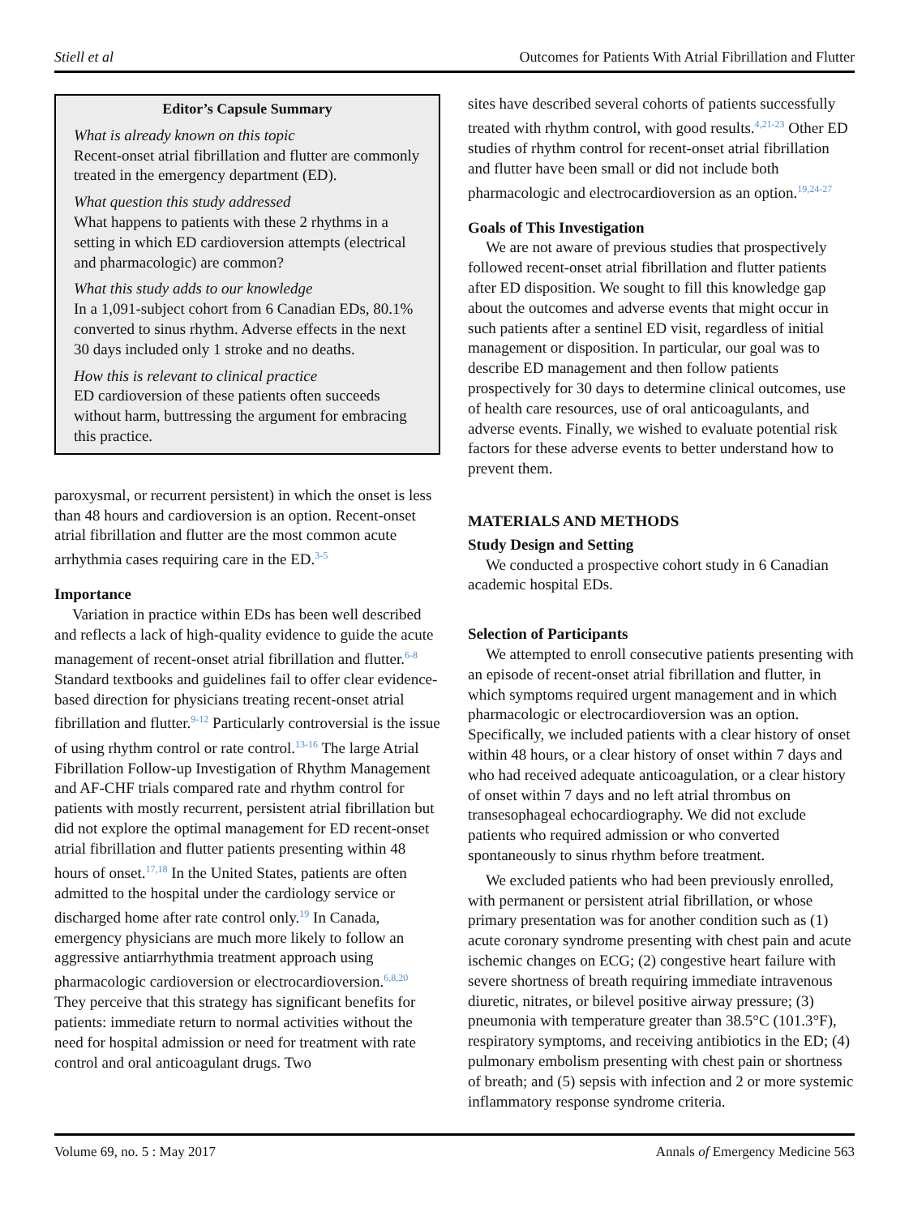Stiell et al Outcomes for Patients With Atrial Fibrillation and Flutter
Editor’s Capsule Summary
What is already known on this topic
Recent-onset atrial fibrillation and flutter are commonly treated in the emergency department (ED).
What question this study addressed
What happens to patients with these 2 rhythms in a setting in which ED cardioversion attempts (electrical and pharmacologic) are common?
What this study adds to our knowledge
In a 1,091-subject cohort from 6 Canadian EDs, 80.1% converted to sinus rhythm. Adverse effects in the next 30 days included only 1 stroke and no deaths.
How this is relevant to clinical practice
ED cardioversion of these patients often succeeds without harm, buttressing the argument for embracing this practice.
paroxysmal, or recurrent persistent) in which the onset is less than 48 hours and cardioversion is an option. Recent-onset atrial fibrillation and flutter are the most common acute arrhythmia cases requiring care in the ED.<sup>3-5</sup>
Importance
Variation in practice within EDs has been well described and reflects a lack of high-quality evidence to guide the acute management of recent-onset atrial fibrillation and flutter.<sup>6-8</sup> Standard textbooks and guidelines fail to offer clear evidence-based direction for physicians treating recent-onset atrial fibrillation and flutter.<sup>9-12</sup> Particularly controversial is the issue of using rhythm control or rate control.<sup>13-16</sup> The large Atrial Fibrillation Follow-up Investigation of Rhythm Management and AF-CHF trials compared rate and rhythm control for patients with mostly recurrent, persistent atrial fibrillation but did not explore the optimal management for ED recent-onset atrial fibrillation and flutter patients presenting within 48 hours of onset.<sup>17,18</sup> In the United States, patients are often admitted to the hospital under the cardiology service or discharged home after rate control only.<sup>19</sup> In Canada, emergency physicians are much more likely to follow an aggressive antiarrhythmia treatment approach using pharmacologic cardioversion or electrocardioversion.<sup>6,8,20</sup> They perceive that this strategy has significant benefits for patients: immediate return to normal activities without the need for hospital admission or need for treatment with rate control and oral anticoagulant drugs. Two
sites have described several cohorts of patients successfully treated with rhythm control, with good results.<sup>4,21-23</sup> Other ED studies of rhythm control for recent-onset atrial fibrillation and flutter have been small or did not include both pharmacologic and electrocardioversion as an option.<sup>19,24-27</sup>
Goals of This Investigation
We are not aware of previous studies that prospectively followed recent-onset atrial fibrillation and flutter patients after ED disposition. We sought to fill this knowledge gap about the outcomes and adverse events that might occur in such patients after a sentinel ED visit, regardless of initial management or disposition. In particular, our goal was to describe ED management and then follow patients prospectively for 30 days to determine clinical outcomes, use of health care resources, use of oral anticoagulants, and adverse events. Finally, we wished to evaluate potential risk factors for these adverse events to better understand how to prevent them.
MATERIALS AND METHODS
Study Design and Setting
We conducted a prospective cohort study in 6 Canadian academic hospital EDs.
Selection of Participants
We attempted to enroll consecutive patients presenting with an episode of recent-onset atrial fibrillation and flutter, in which symptoms required urgent management and in which pharmacologic or electrocardioversion was an option. Specifically, we included patients with a clear history of onset within 48 hours, or a clear history of onset within 7 days and who had received adequate anticoagulation, or a clear history of onset within 7 days and no left atrial thrombus on transesophageal echocardiography. We did not exclude patients who required admission or who converted spontaneously to sinus rhythm before treatment.
We excluded patients who had been previously enrolled, with permanent or persistent atrial fibrillation, or whose primary presentation was for another condition such as (1) acute coronary syndrome presenting with chest pain and acute ischemic changes on ECG; (2) congestive heart failure with severe shortness of breath requiring immediate intravenous diuretic, nitrates, or bilevel positive airway pressure; (3) pneumonia with temperature greater than 38.5°C (101.3°F), respiratory symptoms, and receiving antibiotics in the ED; (4) pulmonary embolism presenting with chest pain or shortness of breath; and (5) sepsis with infection and 2 or more systemic inflammatory response syndrome criteria.
Volume 69, no. 5 : May 2017 Annals of Emergency Medicine 563